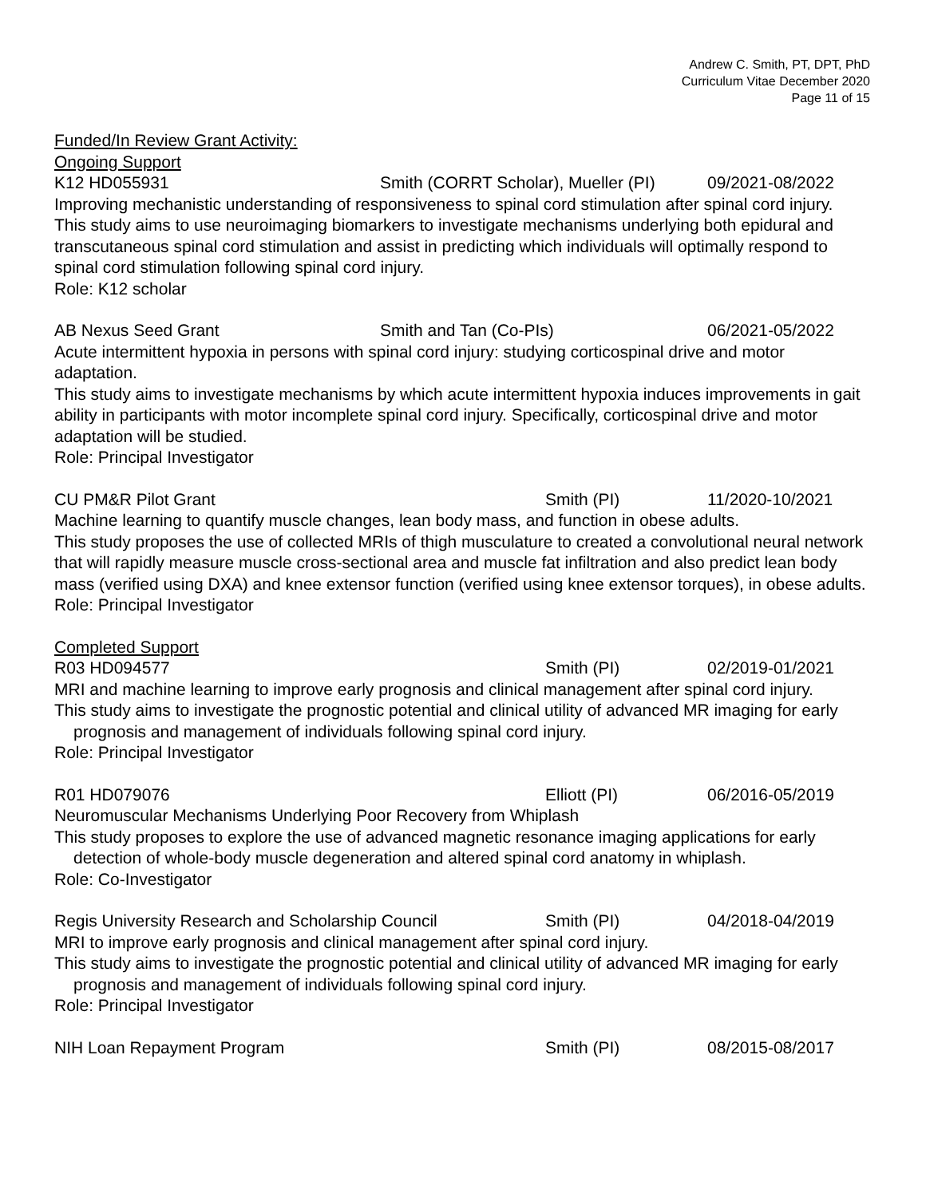Andrew C. Smith, PT, DPT, PhD
Curriculum Vitae December 2020
Page 11 of 15
Funded/In Review Grant Activity:
Ongoing Support
K12 HD055931 Smith (CORRT Scholar), Mueller (PI) 09/2021-08/2022
Improving mechanistic understanding of responsiveness to spinal cord stimulation after spinal cord injury.
This study aims to use neuroimaging biomarkers to investigate mechanisms underlying both epidural and transcutaneous spinal cord stimulation and assist in predicting which individuals will optimally respond to spinal cord stimulation following spinal cord injury.
Role: K12 scholar
AB Nexus Seed Grant Smith and Tan (Co-PIs) 06/2021-05/2022
Acute intermittent hypoxia in persons with spinal cord injury: studying corticospinal drive and motor adaptation.
This study aims to investigate mechanisms by which acute intermittent hypoxia induces improvements in gait ability in participants with motor incomplete spinal cord injury. Specifically, corticospinal drive and motor adaptation will be studied.
Role: Principal Investigator
CU PM&R Pilot Grant Smith (PI) 11/2020-10/2021
Machine learning to quantify muscle changes, lean body mass, and function in obese adults.
This study proposes the use of collected MRIs of thigh musculature to created a convolutional neural network that will rapidly measure muscle cross-sectional area and muscle fat infiltration and also predict lean body mass (verified using DXA) and knee extensor function (verified using knee extensor torques), in obese adults.
Role: Principal Investigator
Completed Support
R03 HD094577 Smith (PI) 02/2019-01/2021
MRI and machine learning to improve early prognosis and clinical management after spinal cord injury.
This study aims to investigate the prognostic potential and clinical utility of advanced MR imaging for early prognosis and management of individuals following spinal cord injury.
Role: Principal Investigator
R01 HD079076 Elliott (PI) 06/2016-05/2019
Neuromuscular Mechanisms Underlying Poor Recovery from Whiplash
This study proposes to explore the use of advanced magnetic resonance imaging applications for early detection of whole-body muscle degeneration and altered spinal cord anatomy in whiplash.
Role: Co-Investigator
Regis University Research and Scholarship Council Smith (PI) 04/2018-04/2019
MRI to improve early prognosis and clinical management after spinal cord injury.
This study aims to investigate the prognostic potential and clinical utility of advanced MR imaging for early prognosis and management of individuals following spinal cord injury.
Role: Principal Investigator
NIH Loan Repayment Program Smith (PI) 08/2015-08/2017